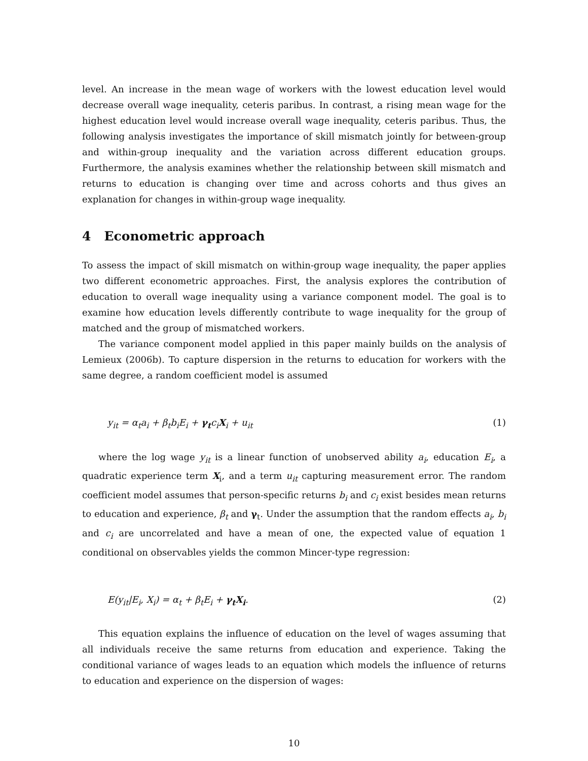level. An increase in the mean wage of workers with the lowest education level would decrease overall wage inequality, ceteris paribus. In contrast, a rising mean wage for the highest education level would increase overall wage inequality, ceteris paribus. Thus, the following analysis investigates the importance of skill mismatch jointly for between-group and within-group inequality and the variation across different education groups. Furthermore, the analysis examines whether the relationship between skill mismatch and returns to education is changing over time and across cohorts and thus gives an explanation for changes in within-group wage inequality.
4 Econometric approach
To assess the impact of skill mismatch on within-group wage inequality, the paper applies two different econometric approaches. First, the analysis explores the contribution of education to overall wage inequality using a variance component model. The goal is to examine how education levels differently contribute to wage inequality for the group of matched and the group of mismatched workers.
The variance component model applied in this paper mainly builds on the analysis of Lemieux (2006b). To capture dispersion in the returns to education for workers with the same degree, a random coefficient model is assumed
y<sub>it</sub> = α<sub>t</sub>a<sub>i</sub> + β<sub>t</sub>b<sub>i</sub>E<sub>i</sub> + γ<sub>t</sub>c<sub>i</sub>X<sub>i</sub> + u<sub>it</sub> (1)
where the log wage y<sub>it</sub> is a linear function of unobserved ability a<sub>i</sub>, education E<sub>i</sub>, a quadratic experience term X<sub>i</sub>, and a term u<sub>it</sub> capturing measurement error. The random coefficient model assumes that person-specific returns b<sub>i</sub> and c<sub>i</sub> exist besides mean returns to education and experience, β<sub>t</sub> and γ<sub>t</sub>. Under the assumption that the random effects a<sub>i</sub>, b<sub>i</sub> and c<sub>i</sub> are uncorrelated and have a mean of one, the expected value of equation 1 conditional on observables yields the common Mincer-type regression:
E(y<sub>it</sub>|E<sub>i</sub>, X<sub>i</sub>) = α<sub>t</sub> + β<sub>t</sub>E<sub>i</sub> + γ<sub>t</sub>X<sub>i</sub>. (2)
This equation explains the influence of education on the level of wages assuming that all individuals receive the same returns from education and experience. Taking the conditional variance of wages leads to an equation which models the influence of returns to education and experience on the dispersion of wages:
10